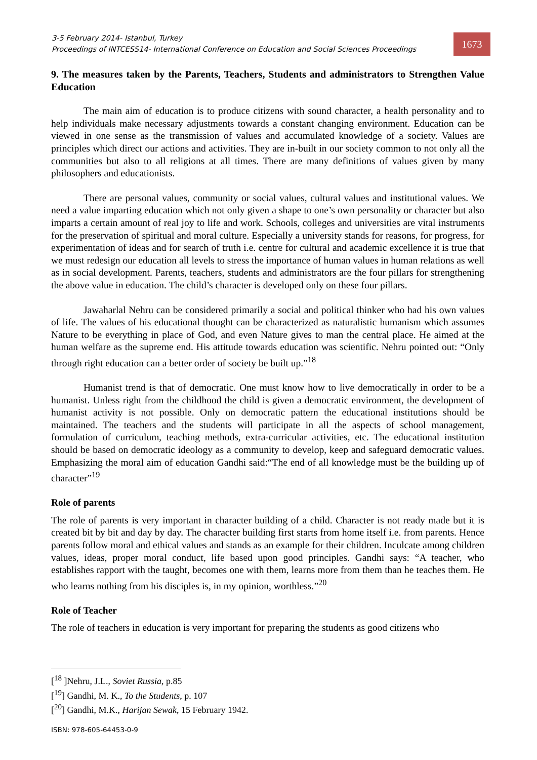3-5 February 2014- Istanbul, Turkey
Proceedings of INTCESS14- International Conference on Education and Social Sciences Proceedings
1673
9. The measures taken by the Parents, Teachers, Students and administrators to Strengthen Value Education
The main aim of education is to produce citizens with sound character, a health personality and to help individuals make necessary adjustments towards a constant changing environment. Education can be viewed in one sense as the transmission of values and accumulated knowledge of a society. Values are principles which direct our actions and activities. They are in-built in our society common to not only all the communities but also to all religions at all times. There are many definitions of values given by many philosophers and educationists.
There are personal values, community or social values, cultural values and institutional values. We need a value imparting education which not only given a shape to one’s own personality or character but also imparts a certain amount of real joy to life and work. Schools, colleges and universities are vital instruments for the preservation of spiritual and moral culture. Especially a university stands for reasons, for progress, for experimentation of ideas and for search of truth i.e. centre for cultural and academic excellence it is true that we must redesign our education all levels to stress the importance of human values in human relations as well as in social development. Parents, teachers, students and administrators are the four pillars for strengthening the above value in education. The child’s character is developed only on these four pillars.
Jawaharlal Nehru can be considered primarily a social and political thinker who had his own values of life. The values of his educational thought can be characterized as naturalistic humanism which assumes Nature to be everything in place of God, and even Nature gives to man the central place. He aimed at the human welfare as the supreme end. His attitude towards education was scientific. Nehru pointed out: “Only through right education can a better order of society be built up.”<sup>18</sup>
Humanist trend is that of democratic. One must know how to live democratically in order to be a humanist. Unless right from the childhood the child is given a democratic environment, the development of humanist activity is not possible. Only on democratic pattern the educational institutions should be maintained. The teachers and the students will participate in all the aspects of school management, formulation of curriculum, teaching methods, extra-curricular activities, etc. The educational institution should be based on democratic ideology as a community to develop, keep and safeguard democratic values. Emphasizing the moral aim of education Gandhi said:“The end of all knowledge must be the building up of character”<sup>19</sup>
Role of parents
The role of parents is very important in character building of a child. Character is not ready made but it is created bit by bit and day by day. The character building first starts from home itself i.e. from parents. Hence parents follow moral and ethical values and stands as an example for their children. Inculcate among children values, ideas, proper moral conduct, life based upon good principles. Gandhi says: “A teacher, who establishes rapport with the taught, becomes one with them, learns more from them than he teaches them. He who learns nothing from his disciples is, in my opinion, worthless.”<sup>20</sup>
Role of Teacher
The role of teachers in education is very important for preparing the students as good citizens who
[<sup>18</sup> ]Nehru, J.L., Soviet Russia, p.85
[<sup>19</sup>] Gandhi, M. K., To the Students, p. 107
[<sup>20</sup>] Gandhi, M.K., Harijan Sewak, 15 February 1942.
ISBN: 978-605-64453-0-9